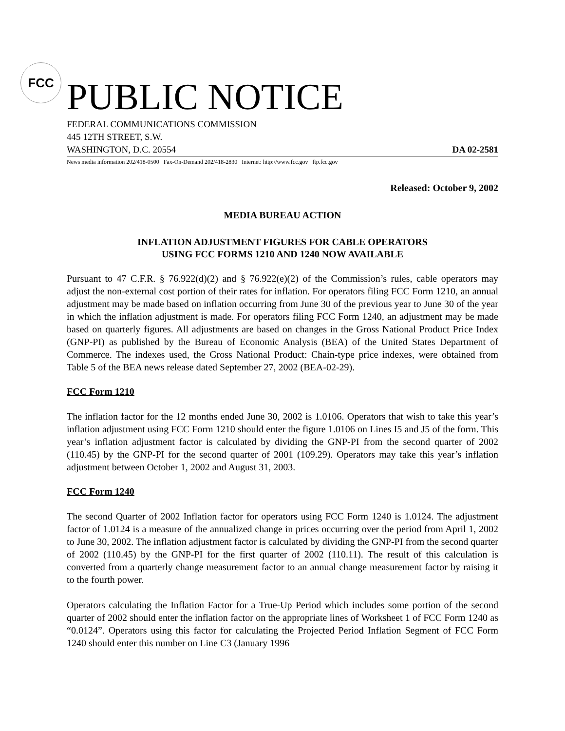FCC
PUBLIC NOTICE
FEDERAL COMMUNICATIONS COMMISSION
445 12TH STREET, S.W.
WASHINGTON, D.C. 20554 DA 02-2581
News media information 202/418-0500 Fax-On-Demand 202/418-2830 Internet: http://www.fcc.gov ftp.fcc.gov
Released: October 9, 2002
MEDIA BUREAU ACTION
INFLATION ADJUSTMENT FIGURES FOR CABLE OPERATORS
USING FCC FORMS 1210 AND 1240 NOW AVAILABLE
Pursuant to 47 C.F.R. § 76.922(d)(2) and § 76.922(e)(2) of the Commission’s rules, cable operators may adjust the non-external cost portion of their rates for inflation. For operators filing FCC Form 1210, an annual adjustment may be made based on inflation occurring from June 30 of the previous year to June 30 of the year in which the inflation adjustment is made. For operators filing FCC Form 1240, an adjustment may be made based on quarterly figures. All adjustments are based on changes in the Gross National Product Price Index (GNP-PI) as published by the Bureau of Economic Analysis (BEA) of the United States Department of Commerce. The indexes used, the Gross National Product: Chain-type price indexes, were obtained from Table 5 of the BEA news release dated September 27, 2002 (BEA-02-29).
FCC Form 1210
The inflation factor for the 12 months ended June 30, 2002 is 1.0106. Operators that wish to take this year’s inflation adjustment using FCC Form 1210 should enter the figure 1.0106 on Lines I5 and J5 of the form. This year’s inflation adjustment factor is calculated by dividing the GNP-PI from the second quarter of 2002 (110.45) by the GNP-PI for the second quarter of 2001 (109.29). Operators may take this year’s inflation adjustment between October 1, 2002 and August 31, 2003.
FCC Form 1240
The second Quarter of 2002 Inflation factor for operators using FCC Form 1240 is 1.0124. The adjustment factor of 1.0124 is a measure of the annualized change in prices occurring over the period from April 1, 2002 to June 30, 2002. The inflation adjustment factor is calculated by dividing the GNP-PI from the second quarter of 2002 (110.45) by the GNP-PI for the first quarter of 2002 (110.11). The result of this calculation is converted from a quarterly change measurement factor to an annual change measurement factor by raising it to the fourth power.
Operators calculating the Inflation Factor for a True-Up Period which includes some portion of the second quarter of 2002 should enter the inflation factor on the appropriate lines of Worksheet 1 of FCC Form 1240 as “0.0124”. Operators using this factor for calculating the Projected Period Inflation Segment of FCC Form 1240 should enter this number on Line C3 (January 1996